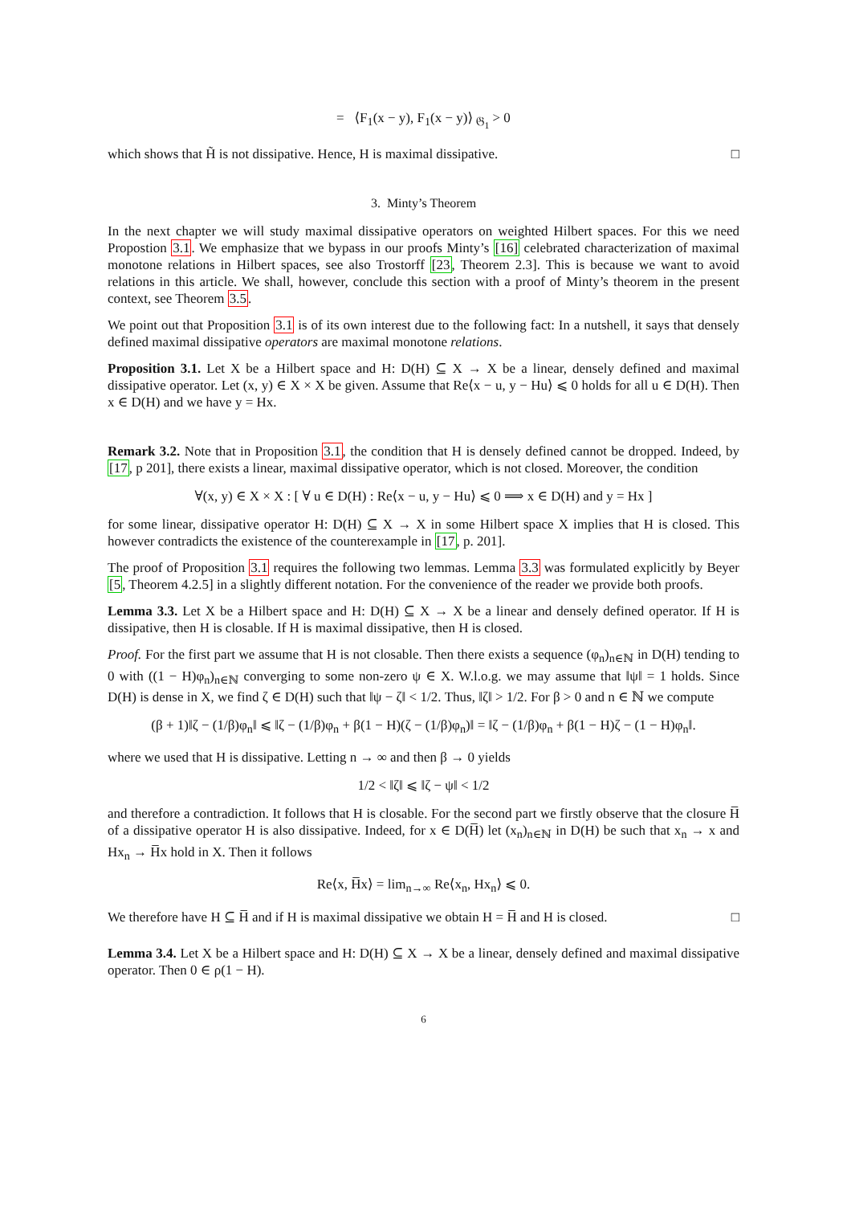= ⟨F<sub>1</sub>(x − y), F<sub>1</sub>(x − y)⟩ <sub>𝔊<sub>1</sub></sub> > 0
which shows that H̃ is not dissipative. Hence, H is maximal dissipative. □
3. Minty’s Theorem
In the next chapter we will study maximal dissipative operators on weighted Hilbert spaces. For this we need Propostion 3.1. We emphasize that we bypass in our proofs Minty’s [16] celebrated characterization of maximal monotone relations in Hilbert spaces, see also Trostorff [23, Theorem 2.3]. This is because we want to avoid relations in this article. We shall, however, conclude this section with a proof of Minty’s theorem in the present context, see Theorem 3.5.
We point out that Proposition 3.1 is of its own interest due to the following fact: In a nutshell, it says that densely defined maximal dissipative operators are maximal monotone relations.
Proposition 3.1. Let X be a Hilbert space and H: D(H) ⊆ X → X be a linear, densely defined and maximal dissipative operator. Let (x, y) ∈ X × X be given. Assume that Re⟨x − u, y − Hu⟩ ⩽ 0 holds for all u ∈ D(H). Then x ∈ D(H) and we have y = Hx.
Remark 3.2. Note that in Proposition 3.1, the condition that H is densely defined cannot be dropped. Indeed, by [17, p 201], there exists a linear, maximal dissipative operator, which is not closed. Moreover, the condition
∀(x, y) ∈ X × X : [ ∀ u ∈ D(H) : Re⟨x − u, y − Hu⟩ ⩽ 0 ⟹ x ∈ D(H) and y = Hx ]
for some linear, dissipative operator H: D(H) ⊆ X → X in some Hilbert space X implies that H is closed. This however contradicts the existence of the counterexample in [17, p. 201].
The proof of Proposition 3.1 requires the following two lemmas. Lemma 3.3 was formulated explicitly by Beyer [5, Theorem 4.2.5] in a slightly different notation. For the convenience of the reader we provide both proofs.
Lemma 3.3. Let X be a Hilbert space and H: D(H) ⊆ X → X be a linear and densely defined operator. If H is dissipative, then H is closable. If H is maximal dissipative, then H is closed.
Proof. For the first part we assume that H is not closable. Then there exists a sequence (φ<sub>n</sub>)<sub>n∈ℕ</sub> in D(H) tending to 0 with ((1 − H)φ<sub>n</sub>)<sub>n∈ℕ</sub> converging to some non-zero ψ ∈ X. W.l.o.g. we may assume that ‖ψ‖ = 1 holds. Since D(H) is dense in X, we find ζ ∈ D(H) such that ‖ψ − ζ‖ < 1/2. Thus, ‖ζ‖ > 1/2. For β > 0 and n ∈ ℕ we compute
(β + 1)‖ζ − (1/β)φ<sub>n</sub>‖ ⩽ ‖ζ − (1/β)φ<sub>n</sub> + β(1 − H)(ζ − (1/β)φ<sub>n</sub>)‖ = ‖ζ − (1/β)φ<sub>n</sub> + β(1 − H)ζ − (1 − H)φ<sub>n</sub>‖.
where we used that H is dissipative. Letting n → ∞ and then β → 0 yields
1/2 < ‖ζ‖ ⩽ ‖ζ − ψ‖ < 1/2
and therefore a contradiction. It follows that H is closable. For the second part we firstly observe that the closure H̅ of a dissipative operator H is also dissipative. Indeed, for x ∈ D(H̅) let (x<sub>n</sub>)<sub>n∈ℕ</sub> in D(H) be such that x<sub>n</sub> → x and Hx<sub>n</sub> → H̅x hold in X. Then it follows
Re⟨x, H̅x⟩ = lim<sub>n→∞</sub> Re⟨x<sub>n</sub>, Hx<sub>n</sub>⟩ ⩽ 0.
We therefore have H ⊆ H̅ and if H is maximal dissipative we obtain H = H̅ and H is closed. □
Lemma 3.4. Let X be a Hilbert space and H: D(H) ⊆ X → X be a linear, densely defined and maximal dissipative operator. Then 0 ∈ ρ(1 − H).
6